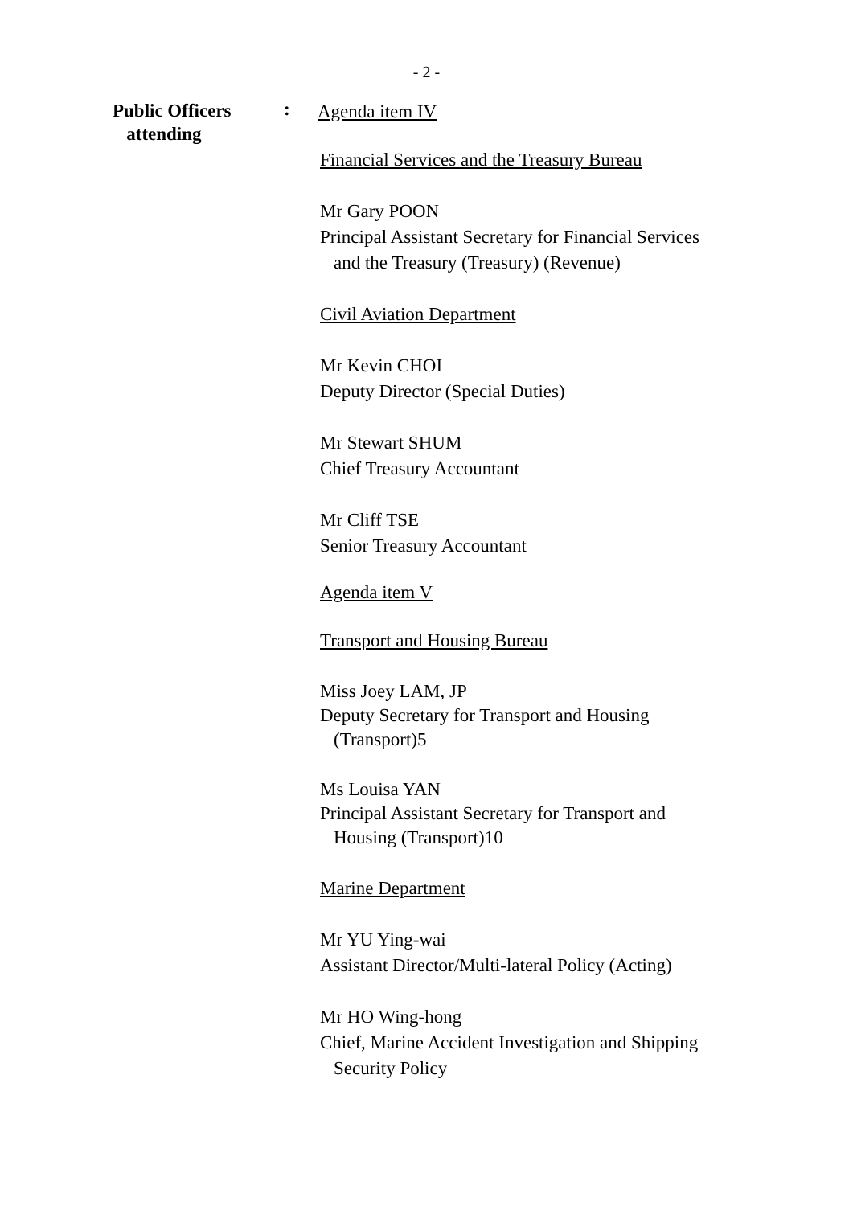- 2 -
Public Officers
attending
:
Agenda item IV
Financial Services and the Treasury Bureau
Mr Gary POON
Principal Assistant Secretary for Financial Services
and the Treasury (Treasury) (Revenue)
Civil Aviation Department
Mr Kevin CHOI
Deputy Director (Special Duties)
Mr Stewart SHUM
Chief Treasury Accountant
Mr Cliff TSE
Senior Treasury Accountant
Agenda item V
Transport and Housing Bureau
Miss Joey LAM, JP
Deputy Secretary for Transport and Housing
(Transport)5
Ms Louisa YAN
Principal Assistant Secretary for Transport and
Housing (Transport)10
Marine Department
Mr YU Ying-wai
Assistant Director/Multi-lateral Policy (Acting)
Mr HO Wing-hong
Chief, Marine Accident Investigation and Shipping
Security Policy